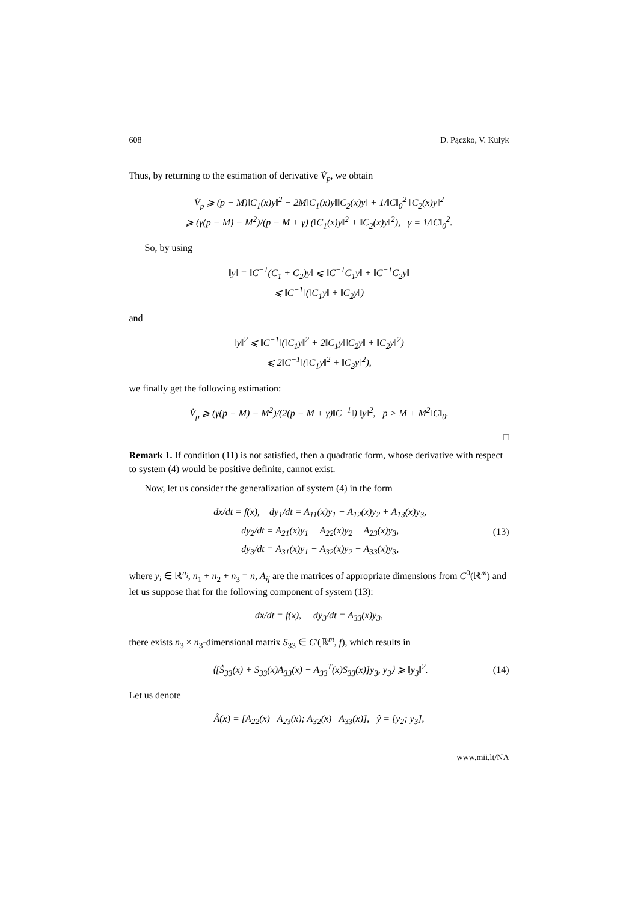608 D. Pączko, V. Kulyk
Thus, by returning to the estimation of derivative V̇<sub>p</sub>, we obtain
V̇<sub>p</sub> ⩾ (p − M)‖C<sub>1</sub>(x)y‖<sup>2</sup> − 2M‖C<sub>1</sub>(x)y‖‖C<sub>2</sub>(x)y‖ + 1/‖C‖<sub>0</sub><sup>2</sup> ‖C<sub>2</sub>(x)y‖<sup>2</sup>
⩾ (γ(p − M) − M<sup>2</sup>)/(p − M + γ) (‖C<sub>1</sub>(x)y‖<sup>2</sup> + ‖C<sub>2</sub>(x)y‖<sup>2</sup>), γ = 1/‖C‖<sub>0</sub><sup>2</sup>.
So, by using
‖y‖ = ‖C<sup>−1</sup>(C<sub>1</sub> + C<sub>2</sub>)y‖ ⩽ ‖C<sup>−1</sup>C<sub>1</sub>y‖ + ‖C<sup>−1</sup>C<sub>2</sub>y‖
⩽ ‖C<sup>−1</sup>‖(‖C<sub>1</sub>y‖ + ‖C<sub>2</sub>y‖)
and
‖y‖<sup>2</sup> ⩽ ‖C<sup>−1</sup>‖(‖C<sub>1</sub>y‖<sup>2</sup> + 2‖C<sub>1</sub>y‖‖C<sub>2</sub>y‖ + ‖C<sub>2</sub>y‖<sup>2</sup>)
⩽ 2‖C<sup>−1</sup>‖(‖C<sub>1</sub>y‖<sup>2</sup> + ‖C<sub>2</sub>y‖<sup>2</sup>),
we finally get the following estimation:
V̇<sub>p</sub> ⩾ (γ(p − M) − M<sup>2</sup>)/(2(p − M + γ)‖C<sup>−1</sup>‖) ‖y‖<sup>2</sup>, p > M + M<sup>2</sup>‖C‖<sub>0</sub>.
□
Remark 1. If condition (11) is not satisfied, then a quadratic form, whose derivative with respect to system (4) would be positive definite, cannot exist.
Now, let us consider the generalization of system (4) in the form
dx/dt = f(x), dy<sub>1</sub>/dt = A<sub>11</sub>(x)y<sub>1</sub> + A<sub>12</sub>(x)y<sub>2</sub> + A<sub>13</sub>(x)y<sub>3</sub>,
dy<sub>2</sub>/dt = A<sub>21</sub>(x)y<sub>1</sub> + A<sub>22</sub>(x)y<sub>2</sub> + A<sub>23</sub>(x)y<sub>3</sub>,
dy<sub>3</sub>/dt = A<sub>31</sub>(x)y<sub>1</sub> + A<sub>32</sub>(x)y<sub>2</sub> + A<sub>33</sub>(x)y<sub>3</sub>, (13)
where y<sub>i</sub> ∈ ℝ<sup>n<sub>i</sub></sup>, n<sub>1</sub> + n<sub>2</sub> + n<sub>3</sub> = n, A<sub>ij</sub> are the matrices of appropriate dimensions from C<sup>0</sup>(ℝ<sup>m</sup>) and let us suppose that for the following component of system (13):
dx/dt = f(x), dy<sub>3</sub>/dt = A<sub>33</sub>(x)y<sub>3</sub>,
there exists n<sub>3</sub> × n<sub>3</sub>-dimensional matrix S<sub>33</sub> ∈ C′(ℝ<sup>m</sup>, f), which results in
⟨[Ṡ<sub>33</sub>(x) + S<sub>33</sub>(x)A<sub>33</sub>(x) + A<sub>33</sub><sup>T</sup>(x)S<sub>33</sub>(x)]y<sub>3</sub>, y<sub>3</sub>⟩ ⩾ ‖y<sub>3</sub>‖<sup>2</sup>. (14)
Let us denote
Â(x) = [A<sub>22</sub>(x) A<sub>23</sub>(x); A<sub>32</sub>(x) A<sub>33</sub>(x)], ŷ = [y<sub>2</sub>; y<sub>3</sub>],
www.mii.lt/NA